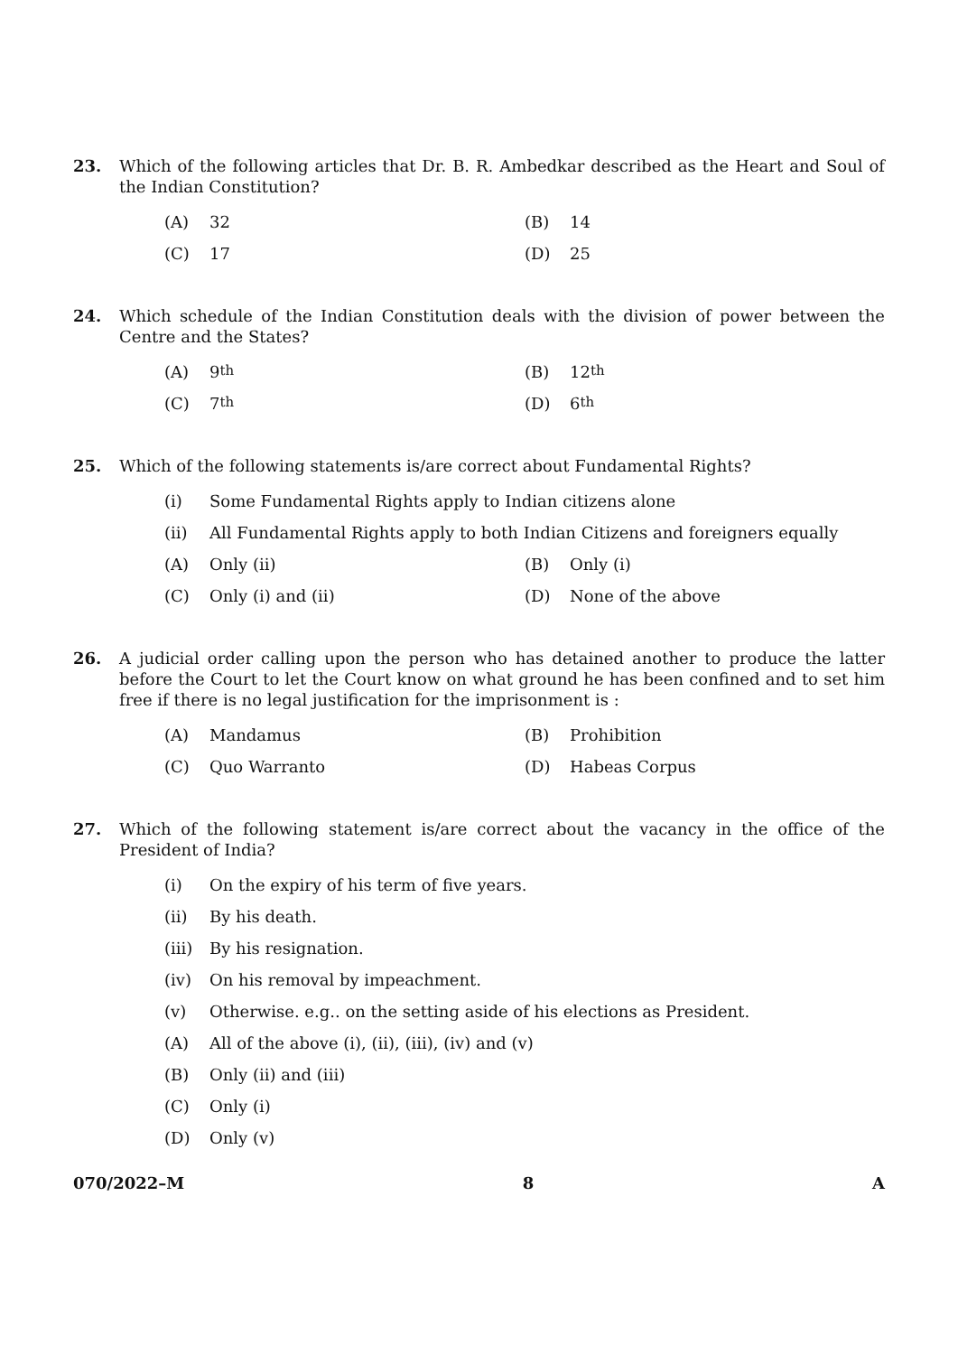23. Which of the following articles that Dr. B. R. Ambedkar described as the Heart and Soul of the Indian Constitution?
(A) 32 (B) 14
(C) 17 (D) 25
24. Which schedule of the Indian Constitution deals with the division of power between the Centre and the States?
(A) 9<sup>th</sup> (B) 12<sup>th</sup>
(C) 7<sup>th</sup> (D) 6<sup>th</sup>
25. Which of the following statements is/are correct about Fundamental Rights?
(i) Some Fundamental Rights apply to Indian citizens alone
(ii) All Fundamental Rights apply to both Indian Citizens and foreigners equally
(A) Only (ii) (B) Only (i)
(C) Only (i) and (ii) (D) None of the above
26. A judicial order calling upon the person who has detained another to produce the latter before the Court to let the Court know on what ground he has been confined and to set him free if there is no legal justification for the imprisonment is :
(A) Mandamus (B) Prohibition
(C) Quo Warranto (D) Habeas Corpus
27. Which of the following statement is/are correct about the vacancy in the office of the President of India?
(i) On the expiry of his term of five years.
(ii) By his death.
(iii) By his resignation.
(iv) On his removal by impeachment.
(v) Otherwise. e.g.. on the setting aside of his elections as President.
(A) All of the above (i), (ii), (iii), (iv) and (v)
(B) Only (ii) and (iii)
(C) Only (i)
(D) Only (v)
070/2022–M 8 A